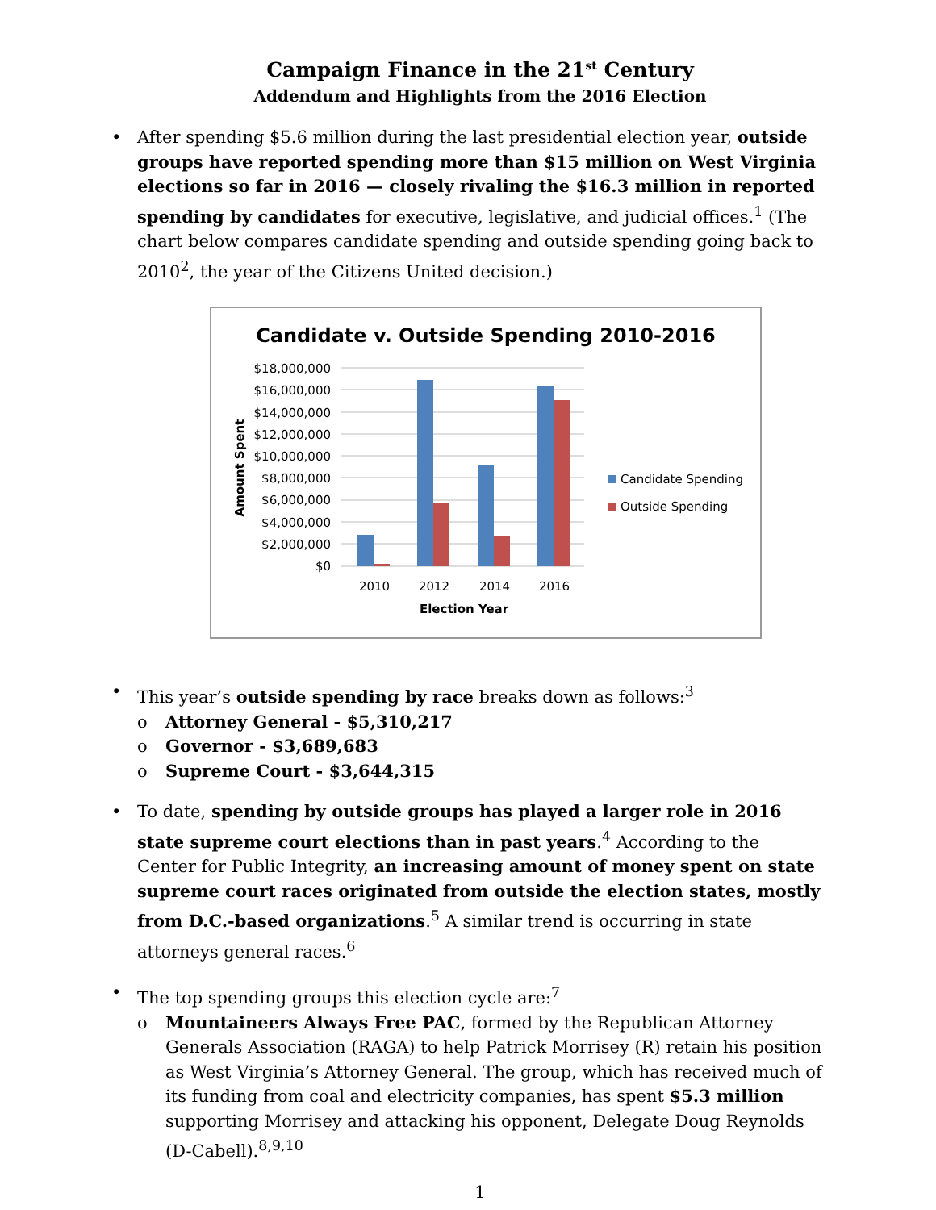Campaign Finance in the 21<sup>st</sup> Century
Addendum and Highlights from the 2016 Election
• After spending $5.6 million during the last presidential election year, outside groups have reported spending more than $15 million on West Virginia elections so far in 2016 — closely rivaling the $16.3 million in reported spending by candidates for executive, legislative, and judicial offices.<sup>1</sup> (The chart below compares candidate spending and outside spending going back to 2010<sup>2</sup>, the year of the Citizens United decision.)
Candidate v. Outside Spending 2010-2016
$18,000,000
$16,000,000
$14,000,000
$12,000,000
$10,000,000
$8,000,000
$6,000,000
$4,000,000
$2,000,000
$0
2010
2012
2014
2016
Election Year
Amount Spent
Candidate Spending
Outside Spending
• This year’s outside spending by race breaks down as follows:<sup>3</sup>
o Attorney General - $5,310,217
o Governor - $3,689,683
o Supreme Court - $3,644,315
• To date, spending by outside groups has played a larger role in 2016 state supreme court elections than in past years.<sup>4</sup> According to the Center for Public Integrity, an increasing amount of money spent on state supreme court races originated from outside the election states, mostly from D.C.-based organizations.<sup>5</sup> A similar trend is occurring in state attorneys general races.<sup>6</sup>
• The top spending groups this election cycle are:<sup>7</sup>
o Mountaineers Always Free PAC, formed by the Republican Attorney Generals Association (RAGA) to help Patrick Morrisey (R) retain his position as West Virginia’s Attorney General. The group, which has received much of its funding from coal and electricity companies, has spent $5.3 million supporting Morrisey and attacking his opponent, Delegate Doug Reynolds (D-Cabell).<sup>8,9,10</sup>
1